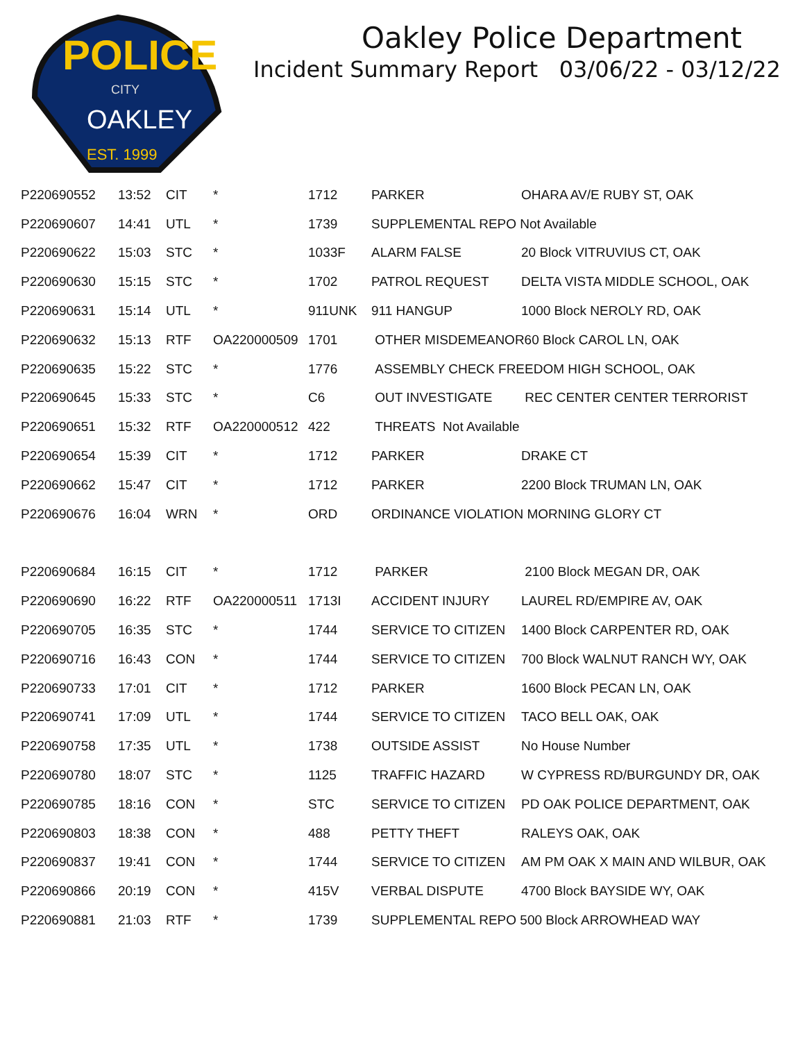POLICE
CITY
OAKLEY
EST. 1999
Oakley Police Department
Incident Summary Report 03/06/22 - 03/12/22
| P220690552 | 13:52 | CIT | * | 1712 | PARKER | OHARA AV/E RUBY ST, OAK |
| P220690607 | 14:41 | UTL | * | 1739 | SUPPLEMENTAL REPO Not Available | |
| P220690622 | 15:03 | STC | * | 1033F | ALARM FALSE | 20 Block VITRUVIUS CT, OAK |
| P220690630 | 15:15 | STC | * | 1702 | PATROL REQUEST | DELTA VISTA MIDDLE SCHOOL, OAK |
| P220690631 | 15:14 | UTL | * | 911UNK | 911 HANGUP | 1000 Block NEROLY RD, OAK |
| P220690632 | 15:13 | RTF | OA220000509 | 1701 | OTHER MISDEMEANOR60 Block CAROL LN, OAK | |
| P220690635 | 15:22 | STC | * | 1776 | ASSEMBLY CHECK FREEDOM HIGH SCHOOL, OAK | |
| P220690645 | 15:33 | STC | * | C6 | OUT INVESTIGATE | REC CENTER CENTER TERRORIST |
| P220690651 | 15:32 | RTF | OA220000512 | 422 | THREATS Not Available | |
| P220690654 | 15:39 | CIT | * | 1712 | PARKER | DRAKE CT |
| P220690662 | 15:47 | CIT | * | 1712 | PARKER | 2200 Block TRUMAN LN, OAK |
| P220690676 | 16:04 | WRN | * | ORD | ORDINANCE VIOLATION MORNING GLORY CT | |
| P220690684 | 16:15 | CIT | * | 1712 | PARKER | 2100 Block MEGAN DR, OAK |
| P220690690 | 16:22 | RTF | OA220000511 | 1713I | ACCIDENT INJURY | LAUREL RD/EMPIRE AV, OAK |
| P220690705 | 16:35 | STC | * | 1744 | SERVICE TO CITIZEN | 1400 Block CARPENTER RD, OAK |
| P220690716 | 16:43 | CON | * | 1744 | SERVICE TO CITIZEN | 700 Block WALNUT RANCH WY, OAK |
| P220690733 | 17:01 | CIT | * | 1712 | PARKER | 1600 Block PECAN LN, OAK |
| P220690741 | 17:09 | UTL | * | 1744 | SERVICE TO CITIZEN | TACO BELL OAK, OAK |
| P220690758 | 17:35 | UTL | * | 1738 | OUTSIDE ASSIST | No House Number |
| P220690780 | 18:07 | STC | * | 1125 | TRAFFIC HAZARD | W CYPRESS RD/BURGUNDY DR, OAK |
| P220690785 | 18:16 | CON | * | STC | SERVICE TO CITIZEN | PD OAK POLICE DEPARTMENT, OAK |
| P220690803 | 18:38 | CON | * | 488 | PETTY THEFT | RALEYS OAK, OAK |
| P220690837 | 19:41 | CON | * | 1744 | SERVICE TO CITIZEN | AM PM OAK X MAIN AND WILBUR, OAK |
| P220690866 | 20:19 | CON | * | 415V | VERBAL DISPUTE | 4700 Block BAYSIDE WY, OAK |
| P220690881 | 21:03 | RTF | * | 1739 | SUPPLEMENTAL REPO 500 Block ARROWHEAD WAY | |